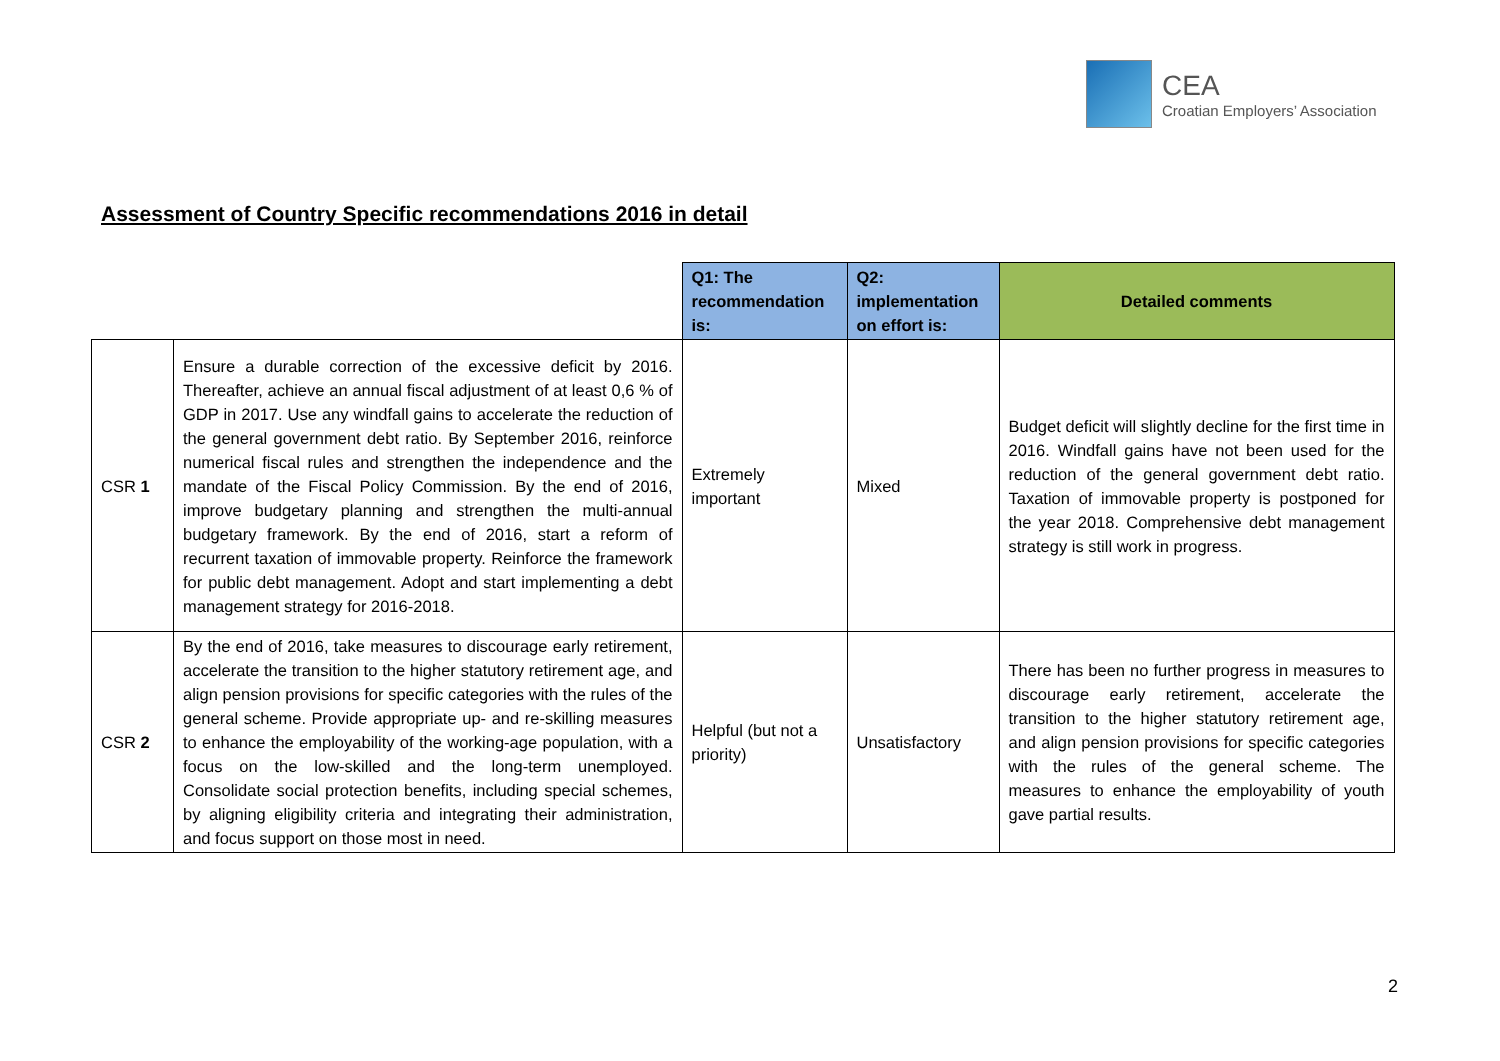CEA
Croatian Employers’ Association
Assessment of Country Specific recommendations 2016 in detail
| | | Q1: The recommendation is: | Q2: implementation on effort is: | Detailed comments |
| CSR 1 | Ensure a durable correction of the excessive deficit by 2016. Thereafter, achieve an annual fiscal adjustment of at least 0,6 % of GDP in 2017. Use any windfall gains to accelerate the reduction of the general government debt ratio. By September 2016, reinforce numerical fiscal rules and strengthen the independence and the mandate of the Fiscal Policy Commission. By the end of 2016, improve budgetary planning and strengthen the multi-annual budgetary framework. By the end of 2016, start a reform of recurrent taxation of immovable property. Reinforce the framework for public debt management. Adopt and start implementing a debt management strategy for 2016-2018. | Extremely important | Mixed | Budget deficit will slightly decline for the first time in 2016. Windfall gains have not been used for the reduction of the general government debt ratio. Taxation of immovable property is postponed for the year 2018. Comprehensive debt management strategy is still work in progress. |
| CSR 2 | By the end of 2016, take measures to discourage early retirement, accelerate the transition to the higher statutory retirement age, and align pension provisions for specific categories with the rules of the general scheme. Provide appropriate up- and re-skilling measures to enhance the employability of the working-age population, with a focus on the low-skilled and the long-term unemployed. Consolidate social protection benefits, including special schemes, by aligning eligibility criteria and integrating their administration, and focus support on those most in need. | Helpful (but not a priority) | Unsatisfactory | There has been no further progress in measures to discourage early retirement, accelerate the transition to the higher statutory retirement age, and align pension provisions for specific categories with the rules of the general scheme. The measures to enhance the employability of youth gave partial results. |
2